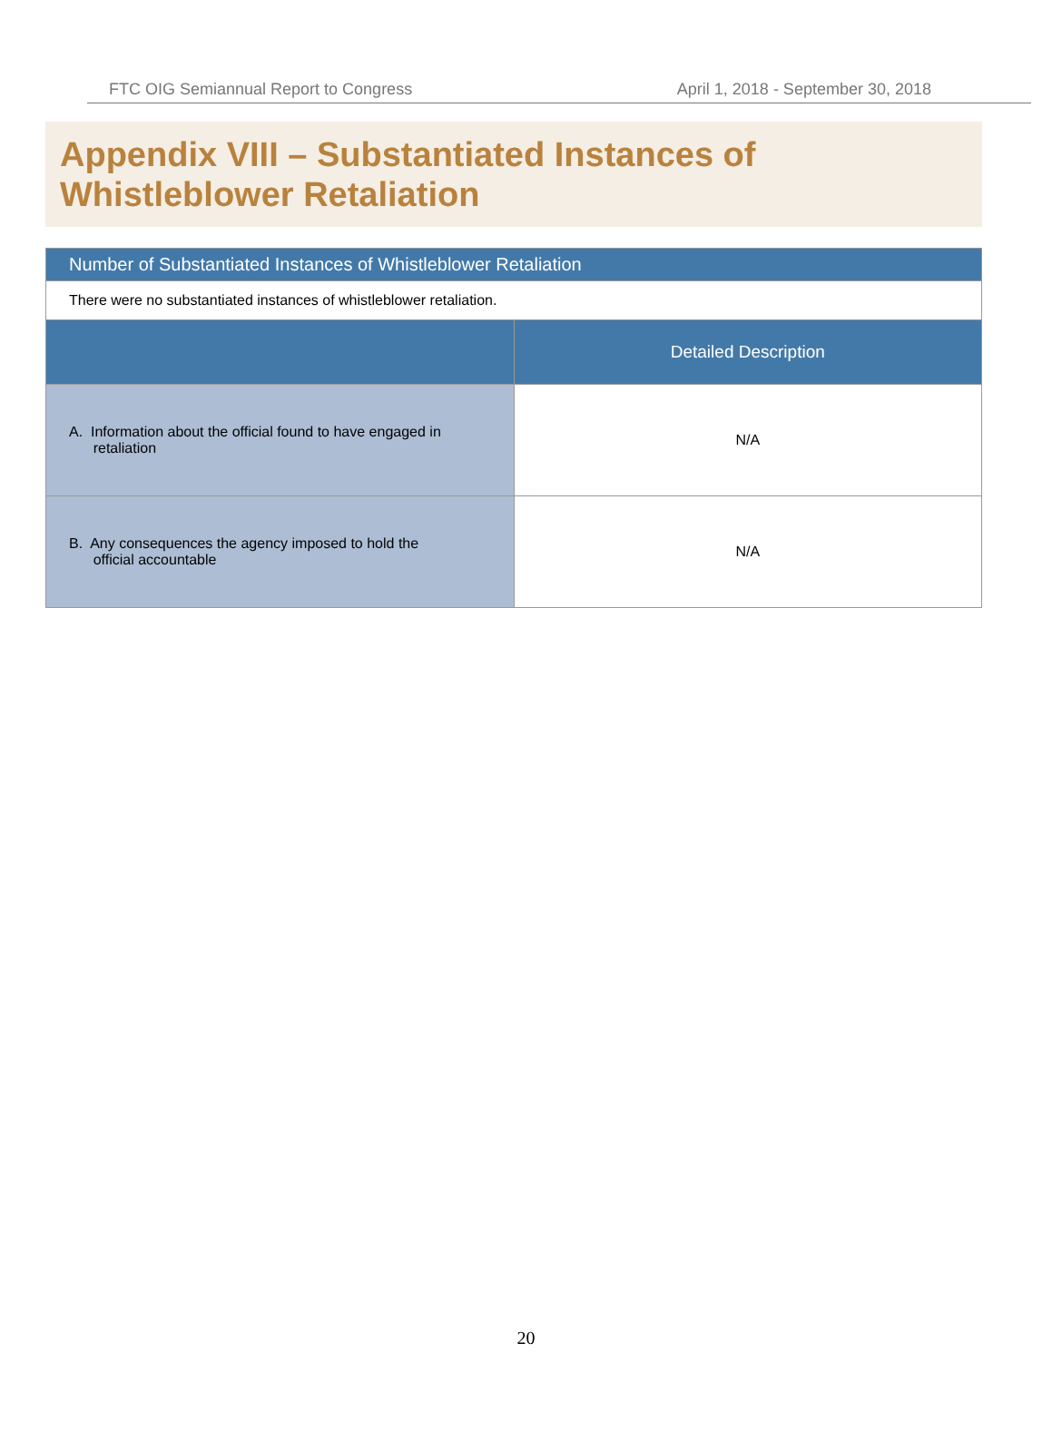FTC OIG Semiannual Report to Congress April 1, 2018 - September 30, 2018
Appendix VIII – Substantiated Instances of
Whistleblower Retaliation
| Number of Substantiated Instances of Whistleblower Retaliation | |
| --- | --- |
| There were no substantiated instances of whistleblower retaliation. | |
| | Detailed Description |
| A. Information about the official found to have engaged in retaliation | N/A |
| B. Any consequences the agency imposed to hold the official accountable | N/A |
20